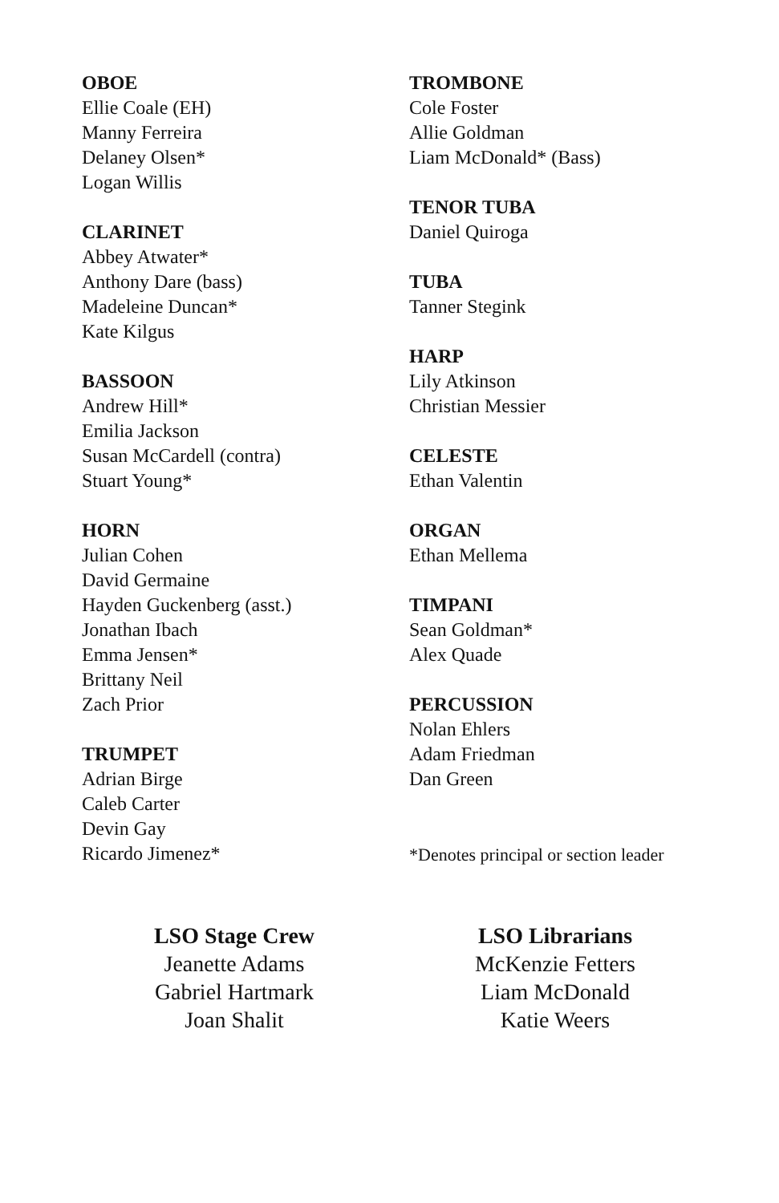OBOE
Ellie Coale (EH)
Manny Ferreira
Delaney Olsen*
Logan Willis
CLARINET
Abbey Atwater*
Anthony Dare (bass)
Madeleine Duncan*
Kate Kilgus
BASSOON
Andrew Hill*
Emilia Jackson
Susan McCardell (contra)
Stuart Young*
HORN
Julian Cohen
David Germaine
Hayden Guckenberg (asst.)
Jonathan Ibach
Emma Jensen*
Brittany Neil
Zach Prior
TRUMPET
Adrian Birge
Caleb Carter
Devin Gay
Ricardo Jimenez*
TROMBONE
Cole Foster
Allie Goldman
Liam McDonald* (Bass)
TENOR TUBA
Daniel Quiroga
TUBA
Tanner Stegink
HARP
Lily Atkinson
Christian Messier
CELESTE
Ethan Valentin
ORGAN
Ethan Mellema
TIMPANI
Sean Goldman*
Alex Quade
PERCUSSION
Nolan Ehlers
Adam Friedman
Dan Green
*Denotes principal or section leader
LSO Stage Crew
Jeanette Adams
Gabriel Hartmark
Joan Shalit
LSO Librarians
McKenzie Fetters
Liam McDonald
Katie Weers